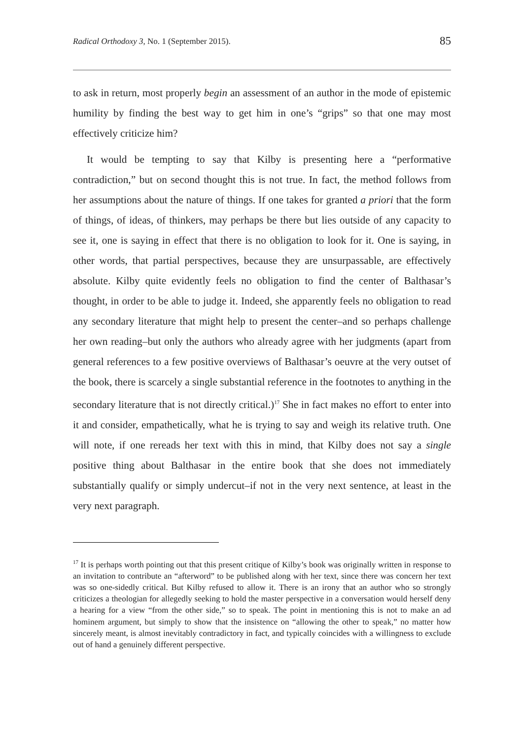Radical Orthodoxy 3, No. 1 (September 2015). 85
to ask in return, most properly begin an assessment of an author in the mode of epistemic humility by finding the best way to get him in one’s “grips” so that one may most effectively criticize him?
It would be tempting to say that Kilby is presenting here a “performative contradiction,” but on second thought this is not true. In fact, the method follows from her assumptions about the nature of things. If one takes for granted a priori that the form of things, of ideas, of thinkers, may perhaps be there but lies outside of any capacity to see it, one is saying in effect that there is no obligation to look for it. One is saying, in other words, that partial perspectives, because they are unsurpassable, are effectively absolute. Kilby quite evidently feels no obligation to find the center of Balthasar’s thought, in order to be able to judge it. Indeed, she apparently feels no obligation to read any secondary literature that might help to present the center–and so perhaps challenge her own reading–but only the authors who already agree with her judgments (apart from general references to a few positive overviews of Balthasar’s oeuvre at the very outset of the book, there is scarcely a single substantial reference in the footnotes to anything in the secondary literature that is not directly critical.)<sup>17</sup> She in fact makes no effort to enter into it and consider, empathetically, what he is trying to say and weigh its relative truth. One will note, if one rereads her text with this in mind, that Kilby does not say a single positive thing about Balthasar in the entire book that she does not immediately substantially qualify or simply undercut–if not in the very next sentence, at least in the very next paragraph.
<sup>17</sup> It is perhaps worth pointing out that this present critique of Kilby’s book was originally written in response to an invitation to contribute an “afterword” to be published along with her text, since there was concern her text was so one-sidedly critical. But Kilby refused to allow it. There is an irony that an author who so strongly criticizes a theologian for allegedly seeking to hold the master perspective in a conversation would herself deny a hearing for a view “from the other side,” so to speak. The point in mentioning this is not to make an ad hominem argument, but simply to show that the insistence on “allowing the other to speak,” no matter how sincerely meant, is almost inevitably contradictory in fact, and typically coincides with a willingness to exclude out of hand a genuinely different perspective.